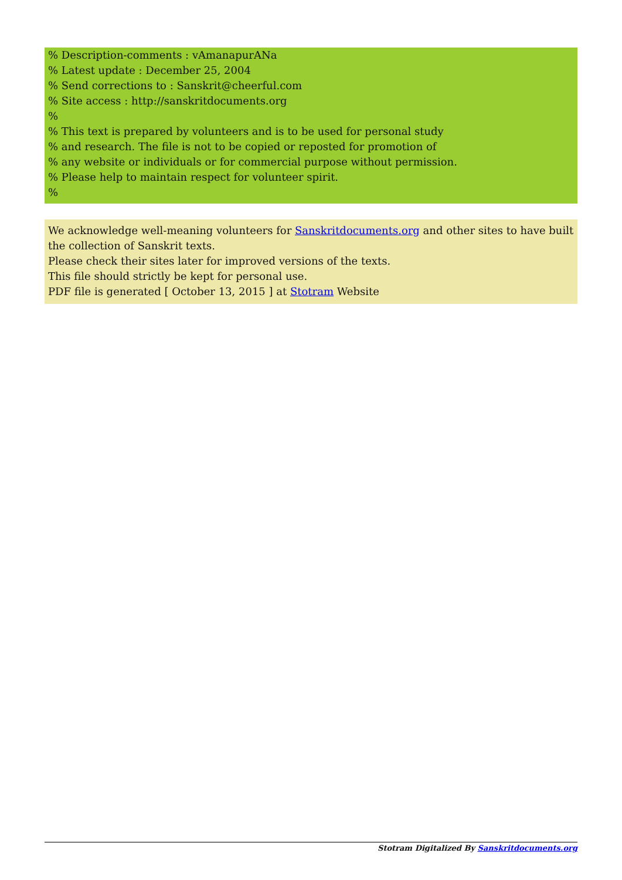% Description-comments : vAmanapurANa
% Latest update : December 25, 2004
% Send corrections to : Sanskrit@cheerful.com
% Site access : http://sanskritdocuments.org
%
% This text is prepared by volunteers and is to be used for personal study
% and research. The file is not to be copied or reposted for promotion of
% any website or individuals or for commercial purpose without permission.
% Please help to maintain respect for volunteer spirit.
%
We acknowledge well-meaning volunteers for Sanskritdocuments.org and other sites to have built the collection of Sanskrit texts.
Please check their sites later for improved versions of the texts.
This file should strictly be kept for personal use.
PDF file is generated [ October 13, 2015 ] at Stotram Website
Stotram Digitalized By Sanskritdocuments.org